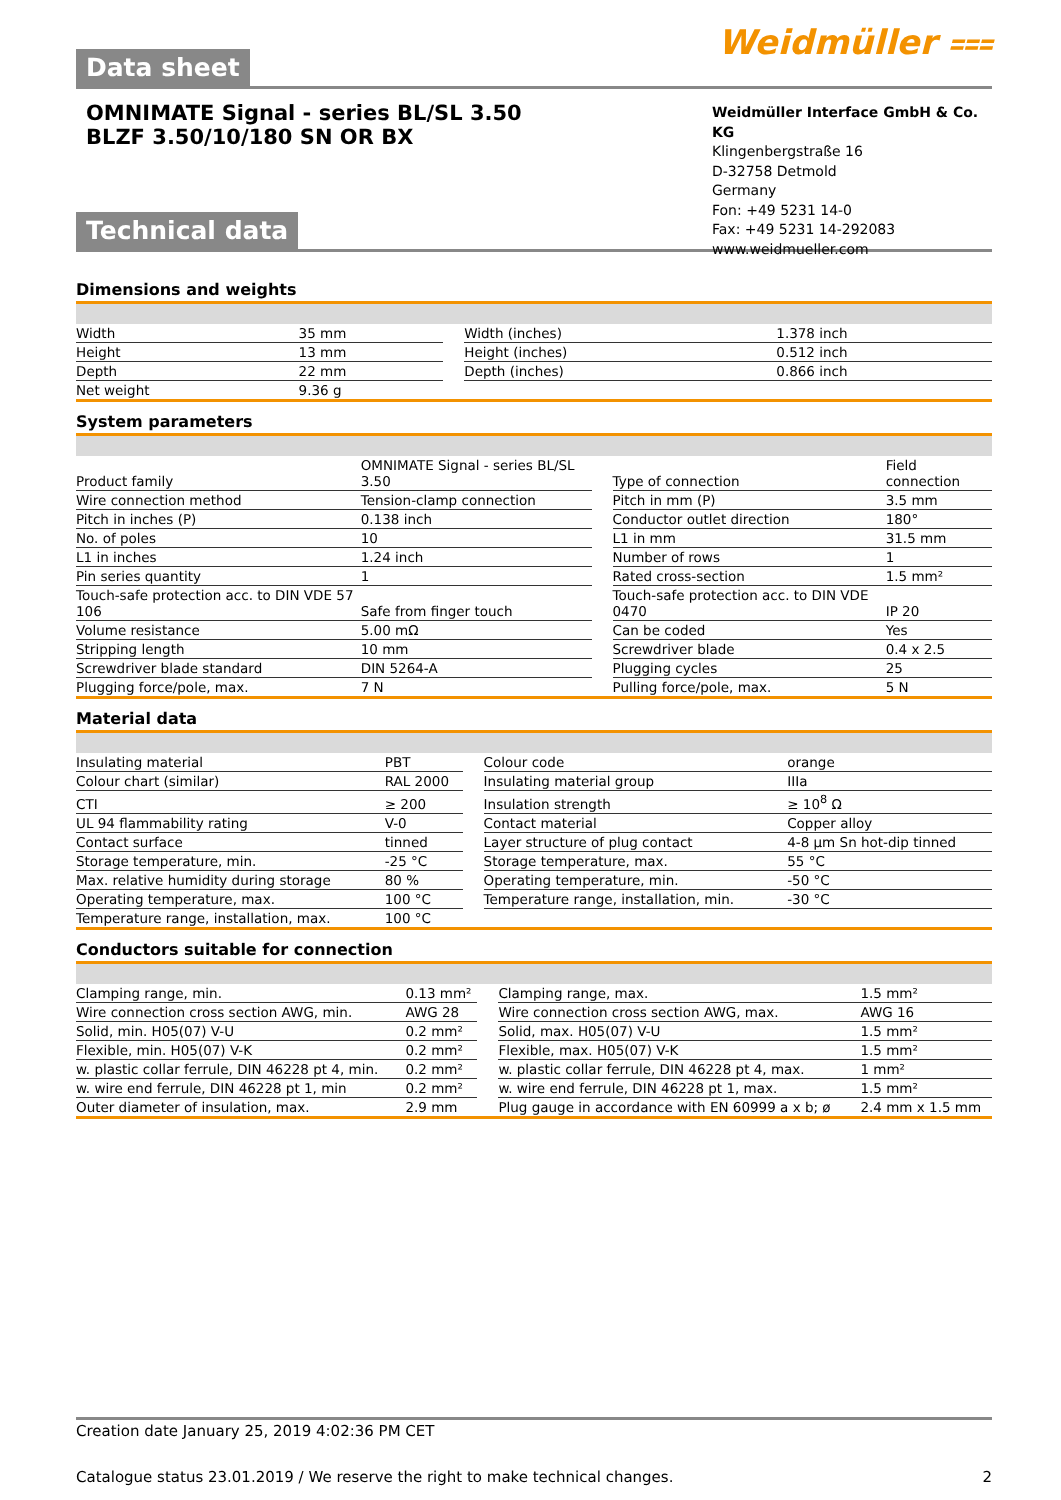Data sheet
Weidmüller ⩶
OMNIMATE Signal - series BL/SL 3.50
BLZF 3.50/10/180 SN OR BX
Weidmüller Interface GmbH & Co. KG
Klingenbergstraße 16
D-32758 Detmold
Germany
Fon: +49 5231 14-0
Fax: +49 5231 14-292083
www.weidmueller.com
Technical data
Dimensions and weights
| Width | 35 mm | | Width (inches) | 1.378 inch |
| Height | 13 mm | | Height (inches) | 0.512 inch |
| Depth | 22 mm | | Depth (inches) | 0.866 inch |
| Net weight | 9.36 g | | | |
System parameters
| Product family | OMNIMATE Signal - series BL/SL 3.50 | | Type of connection | Field connection |
| Wire connection method | Tension-clamp connection | | Pitch in mm (P) | 3.5 mm |
| Pitch in inches (P) | 0.138 inch | | Conductor outlet direction | 180° |
| No. of poles | 10 | | L1 in mm | 31.5 mm |
| L1 in inches | 1.24 inch | | Number of rows | 1 |
| Pin series quantity | 1 | | Rated cross-section | 1.5 mm² |
| Touch-safe protection acc. to DIN VDE 57 106 | Safe from finger touch | | Touch-safe protection acc. to DIN VDE 0470 | IP 20 |
| Volume resistance | 5.00 mΩ | | Can be coded | Yes |
| Stripping length | 10 mm | | Screwdriver blade | 0.4 x 2.5 |
| Screwdriver blade standard | DIN 5264-A | | Plugging cycles | 25 |
| Plugging force/pole, max. | 7 N | | Pulling force/pole, max. | 5 N |
Material data
| Insulating material | PBT | | Colour code | orange |
| Colour chart (similar) | RAL 2000 | | Insulating material group | IIIa |
| CTI | ≥ 200 | | Insulation strength | ≥ 10<sup>8</sup> Ω |
| UL 94 flammability rating | V-0 | | Contact material | Copper alloy |
| Contact surface | tinned | | Layer structure of plug contact | 4-8 µm Sn hot-dip tinned |
| Storage temperature, min. | -25 °C | | Storage temperature, max. | 55 °C |
| Max. relative humidity during storage | 80 % | | Operating temperature, min. | -50 °C |
| Operating temperature, max. | 100 °C | | Temperature range, installation, min. | -30 °C |
| Temperature range, installation, max. | 100 °C | | | |
Conductors suitable for connection
| Clamping range, min. | 0.13 mm² | | Clamping range, max. | 1.5 mm² |
| Wire connection cross section AWG, min. | AWG 28 | | Wire connection cross section AWG, max. | AWG 16 |
| Solid, min. H05(07) V-U | 0.2 mm² | | Solid, max. H05(07) V-U | 1.5 mm² |
| Flexible, min. H05(07) V-K | 0.2 mm² | | Flexible, max. H05(07) V-K | 1.5 mm² |
| w. plastic collar ferrule, DIN 46228 pt 4, min. | 0.2 mm² | | w. plastic collar ferrule, DIN 46228 pt 4, max. | 1 mm² |
| w. wire end ferrule, DIN 46228 pt 1, min | 0.2 mm² | | w. wire end ferrule, DIN 46228 pt 1, max. | 1.5 mm² |
| Outer diameter of insulation, max. | 2.9 mm | | Plug gauge in accordance with EN 60999 a x b; ø | 2.4 mm x 1.5 mm |
Creation date January 25, 2019 4:02:36 PM CET
Catalogue status 23.01.2019 / We reserve the right to make technical changes. 2